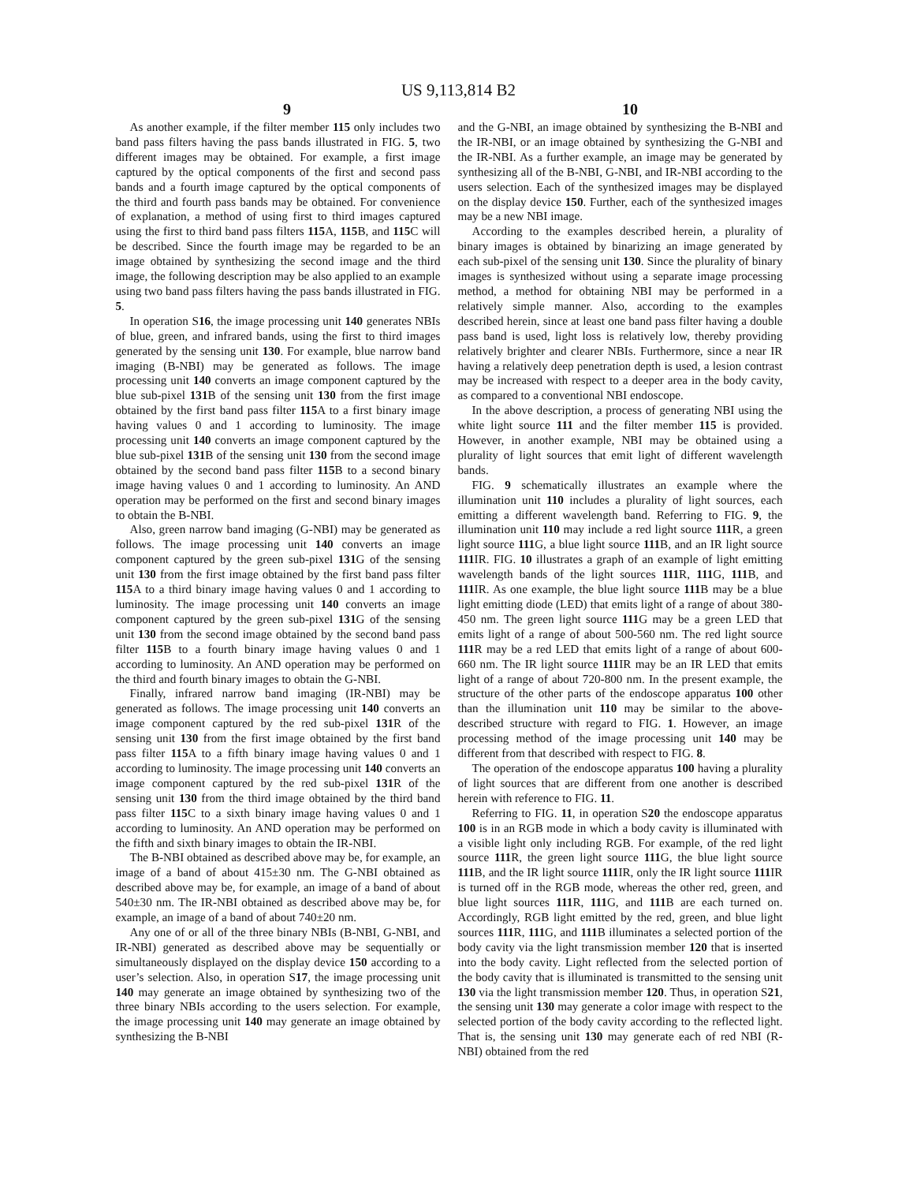US 9,113,814 B2
9 10
As another example, if the filter member 115 only includes two band pass filters having the pass bands illustrated in FIG. 5, two different images may be obtained. For example, a first image captured by the optical components of the first and second pass bands and a fourth image captured by the optical components of the third and fourth pass bands may be obtained. For convenience of explanation, a method of using first to third images captured using the first to third band pass filters 115 A, 115 B, and 115 C will be described. Since the fourth image may be regarded to be an image obtained by synthesizing the second image and the third image, the following description may be also applied to an example using two band pass filters having the pass bands illustrated in FIG. 5.
In operation S16, the image processing unit 140 generates NBIs of blue, green, and infrared bands, using the first to third images generated by the sensing unit 130. For example, blue narrow band imaging (B-NBI) may be generated as follows. The image processing unit 140 converts an image component captured by the blue sub-pixel 131 B of the sensing unit 130 from the first image obtained by the first band pass filter 115 A to a first binary image having values 0 and 1 according to luminosity. The image processing unit 140 converts an image component captured by the blue sub-pixel 131 B of the sensing unit 130 from the second image obtained by the second band pass filter 115 B to a second binary image having values 0 and 1 according to luminosity. An AND operation may be performed on the first and second binary images to obtain the B-NBI.
Also, green narrow band imaging (G-NBI) may be generated as follows. The image processing unit 140 converts an image component captured by the green sub-pixel 131 G of the sensing unit 130 from the first image obtained by the first band pass filter 115 A to a third binary image having values 0 and 1 according to luminosity. The image processing unit 140 converts an image component captured by the green sub-pixel 131 G of the sensing unit 130 from the second image obtained by the second band pass filter 115 B to a fourth binary image having values 0 and 1 according to luminosity. An AND operation may be performed on the third and fourth binary images to obtain the G-NBI.
Finally, infrared narrow band imaging (IR-NBI) may be generated as follows. The image processing unit 140 converts an image component captured by the red sub-pixel 131 R of the sensing unit 130 from the first image obtained by the first band pass filter 115 A to a fifth binary image having values 0 and 1 according to luminosity. The image processing unit 140 converts an image component captured by the red sub-pixel 131 R of the sensing unit 130 from the third image obtained by the third band pass filter 115 C to a sixth binary image having values 0 and 1 according to luminosity. An AND operation may be performed on the fifth and sixth binary images to obtain the IR-NBI.
The B-NBI obtained as described above may be, for example, an image of a band of about 415±30 nm. The G-NBI obtained as described above may be, for example, an image of a band of about 540±30 nm. The IR-NBI obtained as described above may be, for example, an image of a band of about 740±20 nm.
Any one of or all of the three binary NBIs (B-NBI, G-NBI, and IR-NBI) generated as described above may be sequentially or simultaneously displayed on the display device 150 according to a user’s selection. Also, in operation S17, the image processing unit 140 may generate an image obtained by synthesizing two of the three binary NBIs according to the users selection. For example, the image processing unit 140 may generate an image obtained by synthesizing the B-NBI
and the G-NBI, an image obtained by synthesizing the B-NBI and the IR-NBI, or an image obtained by synthesizing the G-NBI and the IR-NBI. As a further example, an image may be generated by synthesizing all of the B-NBI, G-NBI, and IR-NBI according to the users selection. Each of the synthesized images may be displayed on the display device 150. Further, each of the synthesized images may be a new NBI image.
According to the examples described herein, a plurality of binary images is obtained by binarizing an image generated by each sub-pixel of the sensing unit 130. Since the plurality of binary images is synthesized without using a separate image processing method, a method for obtaining NBI may be performed in a relatively simple manner. Also, according to the examples described herein, since at least one band pass filter having a double pass band is used, light loss is relatively low, thereby providing relatively brighter and clearer NBIs. Furthermore, since a near IR having a relatively deep penetration depth is used, a lesion contrast may be increased with respect to a deeper area in the body cavity, as compared to a conventional NBI endoscope.
In the above description, a process of generating NBI using the white light source 111 and the filter member 115 is provided. However, in another example, NBI may be obtained using a plurality of light sources that emit light of different wavelength bands.
FIG. 9 schematically illustrates an example where the illumination unit 110 includes a plurality of light sources, each emitting a different wavelength band. Referring to FIG. 9, the illumination unit 110 may include a red light source 111 R, a green light source 111 G, a blue light source 111 B, and an IR light source 111 IR. FIG. 10 illustrates a graph of an example of light emitting wavelength bands of the light sources 111 R, 111 G, 111 B, and 111 IR. As one example, the blue light source 111 B may be a blue light emitting diode (LED) that emits light of a range of about 380-450 nm. The green light source 111 G may be a green LED that emits light of a range of about 500-560 nm. The red light source 111 R may be a red LED that emits light of a range of about 600-660 nm. The IR light source 111 IR may be an IR LED that emits light of a range of about 720-800 nm. In the present example, the structure of the other parts of the endoscope apparatus 100 other than the illumination unit 110 may be similar to the above-described structure with regard to FIG. 1. However, an image processing method of the image processing unit 140 may be different from that described with respect to FIG. 8.
The operation of the endoscope apparatus 100 having a plurality of light sources that are different from one another is described herein with reference to FIG. 11.
Referring to FIG. 11, in operation S20 the endoscope apparatus 100 is in an RGB mode in which a body cavity is illuminated with a visible light only including RGB. For example, of the red light source 111 R, the green light source 111 G, the blue light source 111 B, and the IR light source 111 IR, only the IR light source 111 IR is turned off in the RGB mode, whereas the other red, green, and blue light sources 111 R, 111 G, and 111 B are each turned on. Accordingly, RGB light emitted by the red, green, and blue light sources 111 R, 111 G, and 111 B illuminates a selected portion of the body cavity via the light transmission member 120 that is inserted into the body cavity. Light reflected from the selected portion of the body cavity that is illuminated is transmitted to the sensing unit 130 via the light transmission member 120. Thus, in operation S21, the sensing unit 130 may generate a color image with respect to the selected portion of the body cavity according to the reflected light. That is, the sensing unit 130 may generate each of red NBI (R-NBI) obtained from the red